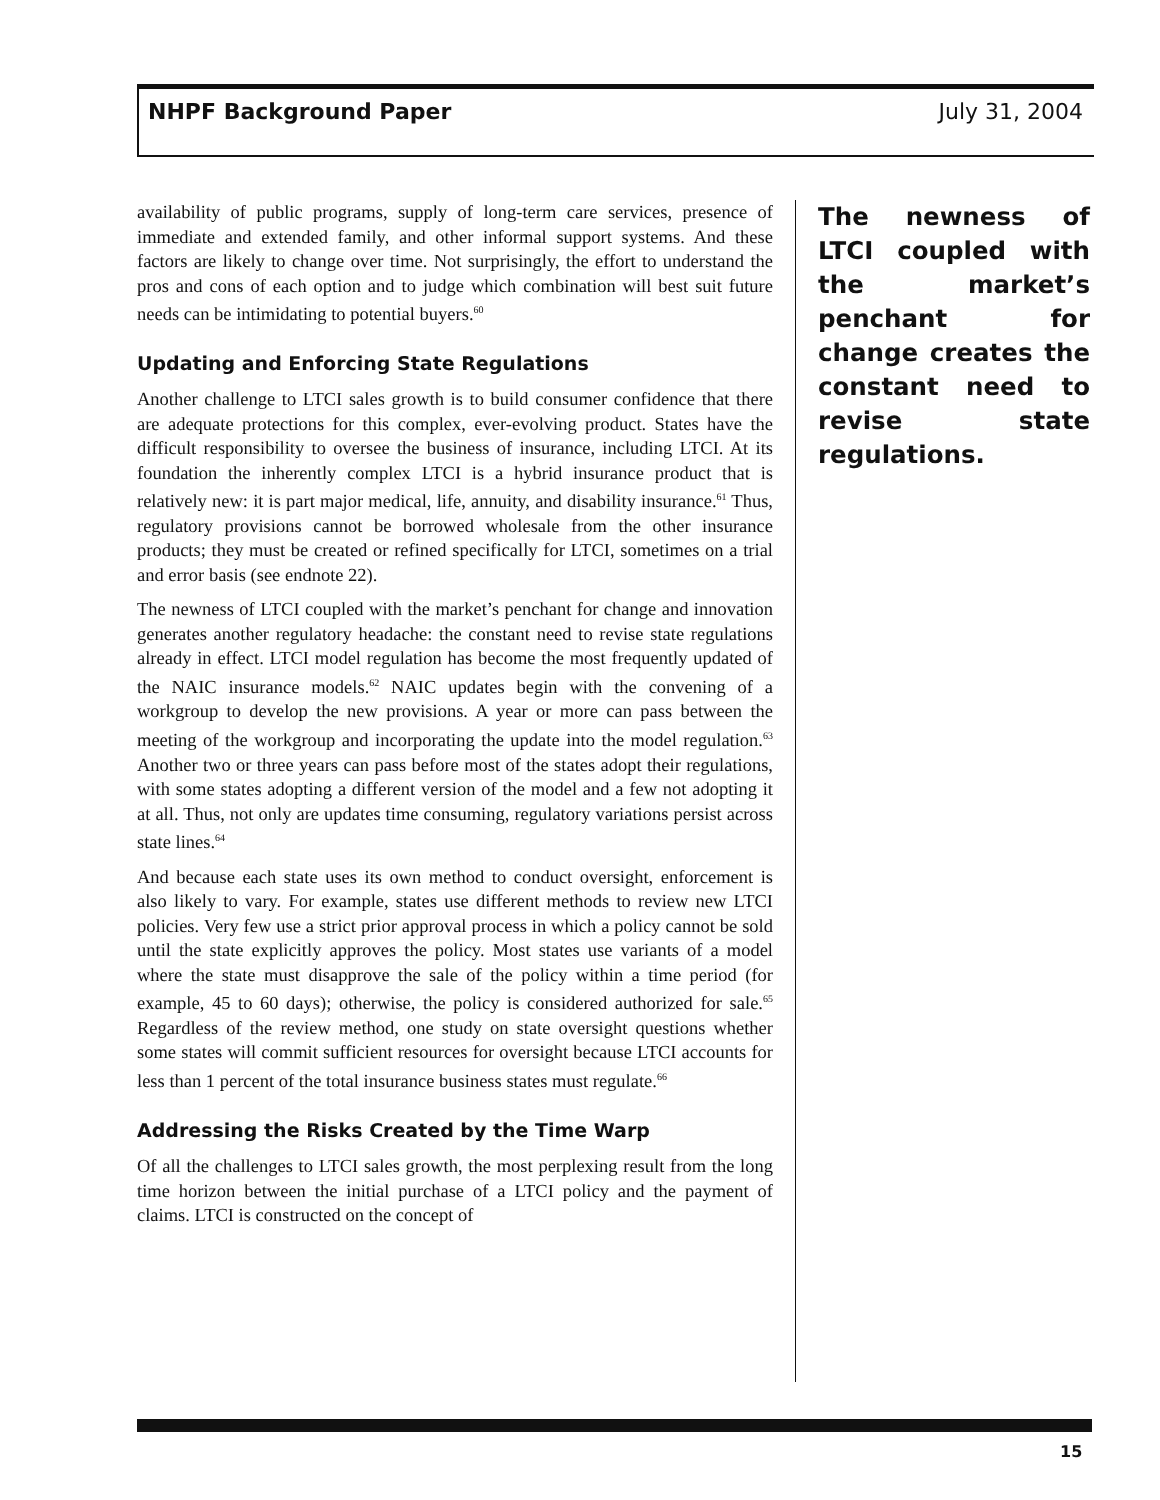NHPF Background Paper July 31, 2004
availability of public programs, supply of long-term care services, presence of immediate and extended family, and other informal support systems. And these factors are likely to change over time. Not surprisingly, the effort to understand the pros and cons of each option and to judge which combination will best suit future needs can be intimidating to potential buyers.<sup>60</sup>
Updating and Enforcing State Regulations
Another challenge to LTCI sales growth is to build consumer confidence that there are adequate protections for this complex, ever-evolving product. States have the difficult responsibility to oversee the business of insurance, including LTCI. At its foundation the inherently complex LTCI is a hybrid insurance product that is relatively new: it is part major medical, life, annuity, and disability insurance.<sup>61</sup> Thus, regulatory provisions cannot be borrowed wholesale from the other insurance products; they must be created or refined specifically for LTCI, sometimes on a trial and error basis (see endnote 22).
The newness of LTCI coupled with the market’s penchant for change and innovation generates another regulatory headache: the constant need to revise state regulations already in effect. LTCI model regulation has become the most frequently updated of the NAIC insurance models.<sup>62</sup> NAIC updates begin with the convening of a workgroup to develop the new provisions. A year or more can pass between the meeting of the workgroup and incorporating the update into the model regulation.<sup>63</sup> Another two or three years can pass before most of the states adopt their regulations, with some states adopting a different version of the model and a few not adopting it at all. Thus, not only are updates time consuming, regulatory variations persist across state lines.<sup>64</sup>
And because each state uses its own method to conduct oversight, enforcement is also likely to vary. For example, states use different methods to review new LTCI policies. Very few use a strict prior approval process in which a policy cannot be sold until the state explicitly approves the policy. Most states use variants of a model where the state must disapprove the sale of the policy within a time period (for example, 45 to 60 days); otherwise, the policy is considered authorized for sale.<sup>65</sup> Regardless of the review method, one study on state oversight questions whether some states will commit sufficient resources for oversight because LTCI accounts for less than 1 percent of the total insurance business states must regulate.<sup>66</sup>
Addressing the Risks Created by the Time Warp
Of all the challenges to LTCI sales growth, the most perplexing result from the long time horizon between the initial purchase of a LTCI policy and the payment of claims. LTCI is constructed on the concept of
The newness of LTCI coupled with the market’s penchant for change creates the constant need to revise state regulations.
15